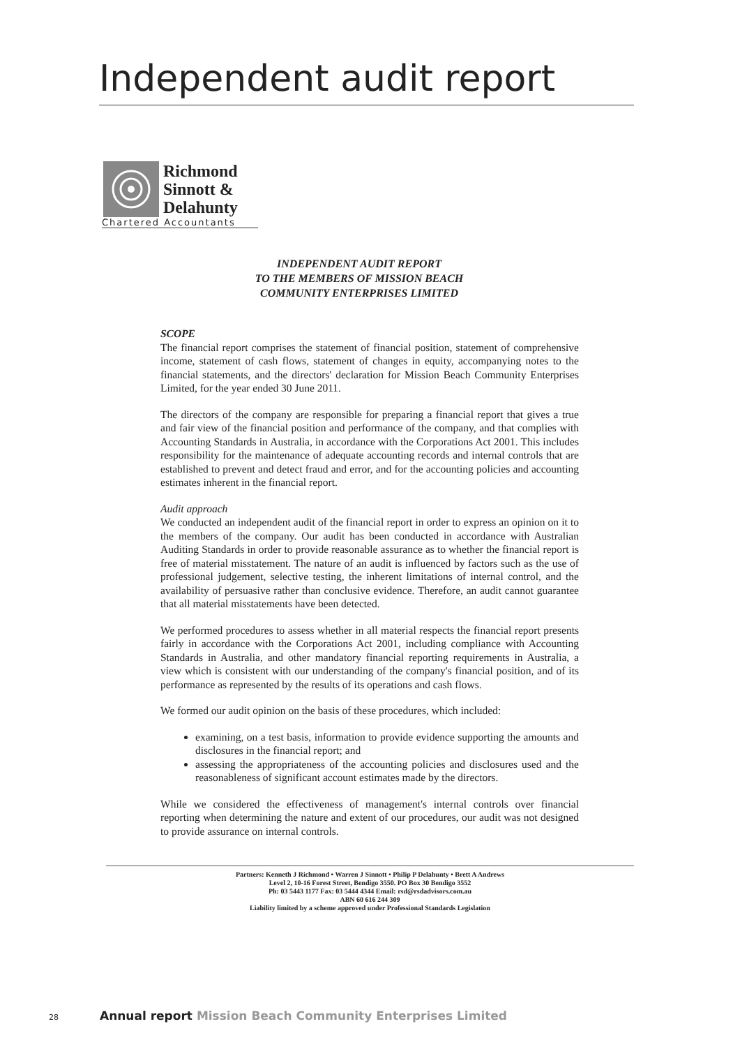Independent audit report
Richmond
Sinnott &
Delahunty
Chartered Accountants
INDEPENDENT AUDIT REPORT
TO THE MEMBERS OF MISSION BEACH
COMMUNITY ENTERPRISES LIMITED
SCOPE
The financial report comprises the statement of financial position, statement of comprehensive income, statement of cash flows, statement of changes in equity, accompanying notes to the financial statements, and the directors' declaration for Mission Beach Community Enterprises Limited, for the year ended 30 June 2011.
The directors of the company are responsible for preparing a financial report that gives a true and fair view of the financial position and performance of the company, and that complies with Accounting Standards in Australia, in accordance with the Corporations Act 2001. This includes responsibility for the maintenance of adequate accounting records and internal controls that are established to prevent and detect fraud and error, and for the accounting policies and accounting estimates inherent in the financial report.
Audit approach
We conducted an independent audit of the financial report in order to express an opinion on it to the members of the company. Our audit has been conducted in accordance with Australian Auditing Standards in order to provide reasonable assurance as to whether the financial report is free of material misstatement. The nature of an audit is influenced by factors such as the use of professional judgement, selective testing, the inherent limitations of internal control, and the availability of persuasive rather than conclusive evidence. Therefore, an audit cannot guarantee that all material misstatements have been detected.
We performed procedures to assess whether in all material respects the financial report presents fairly in accordance with the Corporations Act 2001, including compliance with Accounting Standards in Australia, and other mandatory financial reporting requirements in Australia, a view which is consistent with our understanding of the company's financial position, and of its performance as represented by the results of its operations and cash flows.
We formed our audit opinion on the basis of these procedures, which included:
examining, on a test basis, information to provide evidence supporting the amounts and disclosures in the financial report; and
assessing the appropriateness of the accounting policies and disclosures used and the reasonableness of significant account estimates made by the directors.
While we considered the effectiveness of management's internal controls over financial reporting when determining the nature and extent of our procedures, our audit was not designed to provide assurance on internal controls.
Partners: Kenneth J Richmond • Warren J Sinnott • Philip P Delahunty • Brett A Andrews
Level 2, 10-16 Forest Street, Bendigo 3550. PO Box 30 Bendigo 3552
Ph: 03 5443 1177 Fax: 03 5444 4344 Email: rsd@rsdadvisors.com.au
ABN 60 616 244 309
Liability limited by a scheme approved under Professional Standards Legislation
28 Annual report Mission Beach Community Enterprises Limited